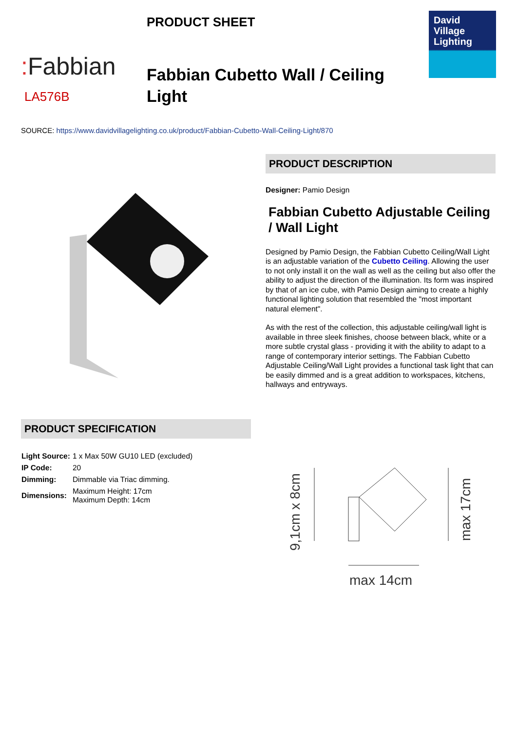: Fabbian
LA576B
PRODUCT SHEET
Fabbian Cubetto Wall / Ceiling Light
David
Village
Lighting
SOURCE: https://www.davidvillagelighting.co.uk/product/Fabbian-Cubetto-Wall-Ceiling-Light/870
PRODUCT DESCRIPTION
Designer: Pamio Design
Fabbian Cubetto Adjustable Ceiling / Wall Light
Designed by Pamio Design, the Fabbian Cubetto Ceiling/Wall Light is an adjustable variation of the Cubetto Ceiling. Allowing the user to not only install it on the wall as well as the ceiling but also offer the ability to adjust the direction of the illumination. Its form was inspired by that of an ice cube, with Pamio Design aiming to create a highly functional lighting solution that resembled the "most important natural element".
As with the rest of the collection, this adjustable ceiling/wall light is available in three sleek finishes, choose between black, white or a more subtle crystal glass - providing it with the ability to adapt to a range of contemporary interior settings. The Fabbian Cubetto Adjustable Ceiling/Wall Light provides a functional task light that can be easily dimmed and is a great addition to workspaces, kitchens, hallways and entryways.
PRODUCT SPECIFICATION
| Light Source: | 1 x Max 50W GU10 LED (excluded) |
| IP Code: | 20 |
| Dimming: | Dimmable via Triac dimming. |
| Dimensions: | Maximum Height: 17cm Maximum Depth: 14cm |
9,1cm x 8cm
max 17cm
max 14cm